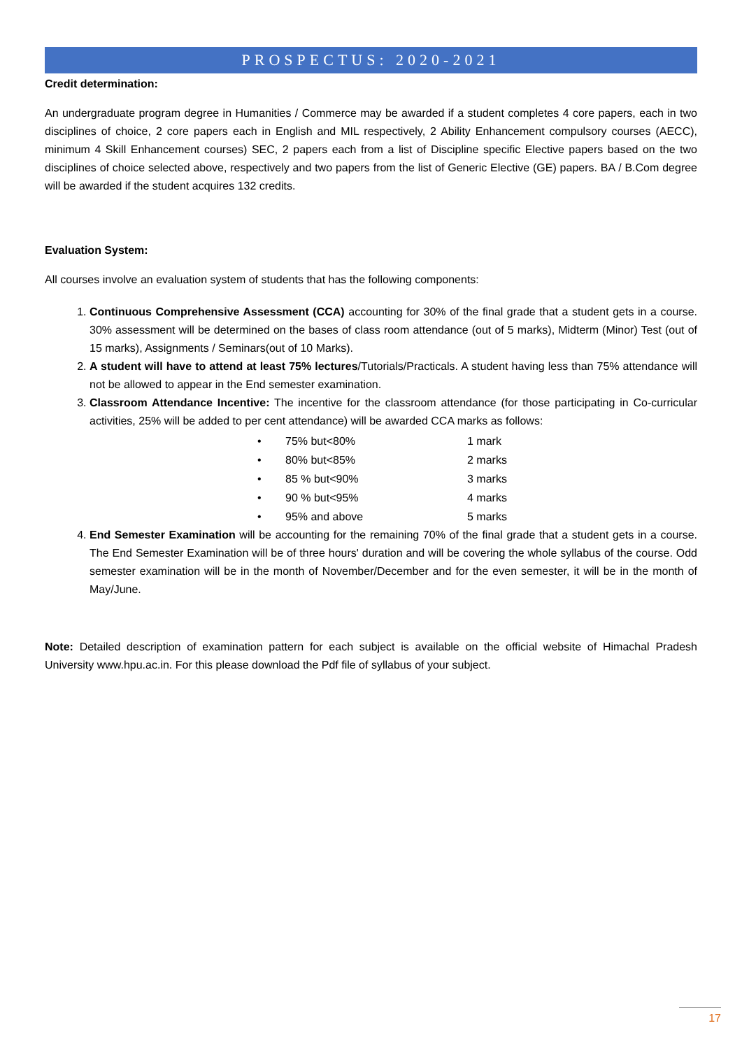PROSPECTUS: 2020-2021
Credit determination:
An undergraduate program degree in Humanities / Commerce may be awarded if a student completes 4 core papers, each in two disciplines of choice, 2 core papers each in English and MIL respectively, 2 Ability Enhancement compulsory courses (AECC), minimum 4 Skill Enhancement courses) SEC, 2 papers each from a list of Discipline specific Elective papers based on the two disciplines of choice selected above, respectively and two papers from the list of Generic Elective (GE) papers. BA / B.Com degree will be awarded if the student acquires 132 credits.
Evaluation System:
All courses involve an evaluation system of students that has the following components:
1. Continuous Comprehensive Assessment (CCA) accounting for 30% of the final grade that a student gets in a course. 30% assessment will be determined on the bases of class room attendance (out of 5 marks), Midterm (Minor) Test (out of 15 marks), Assignments / Seminars(out of 10 Marks).
2. A student will have to attend at least 75% lectures/Tutorials/Practicals. A student having less than 75% attendance will not be allowed to appear in the End semester examination.
3. Classroom Attendance Incentive: The incentive for the classroom attendance (for those participating in Co-curricular activities, 25% will be added to per cent attendance) will be awarded CCA marks as follows:
| • | 75% but<80% | 1 mark |
| • | 80% but<85% | 2 marks |
| • | 85 % but<90% | 3 marks |
| • | 90 % but<95% | 4 marks |
| • | 95% and above | 5 marks |
4. End Semester Examination will be accounting for the remaining 70% of the final grade that a student gets in a course. The End Semester Examination will be of three hours' duration and will be covering the whole syllabus of the course. Odd semester examination will be in the month of November/December and for the even semester, it will be in the month of May/June.
Note: Detailed description of examination pattern for each subject is available on the official website of Himachal Pradesh University www.hpu.ac.in. For this please download the Pdf file of syllabus of your subject.
17